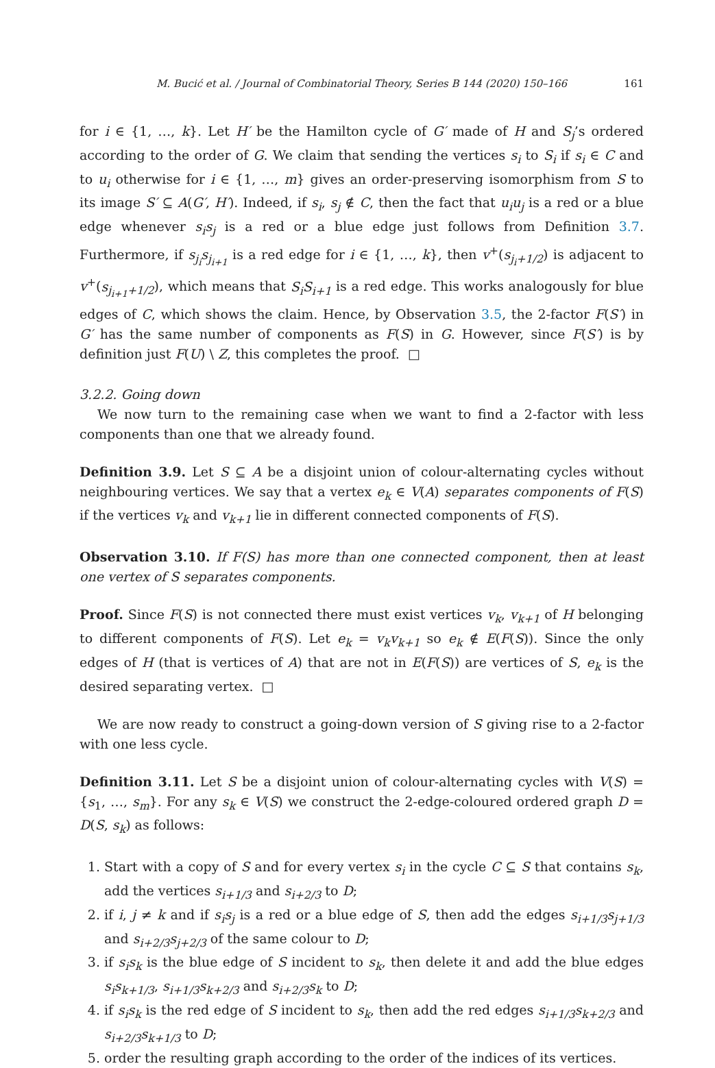M. Bucić et al. / Journal of Combinatorial Theory, Series B 144 (2020) 150–166 161
for i ∈ {1, …, k}. Let H′ be the Hamilton cycle of G′ made of H and S<sub>j</sub>’s ordered according to the order of G. We claim that sending the vertices s<sub>i</sub> to S<sub>i</sub> if s<sub>i</sub> ∈ C and to u<sub>i</sub> otherwise for i ∈ {1, …, m} gives an order-preserving isomorphism from S to its image S′ ⊆ A(G′, H′). Indeed, if s<sub>i</sub>, s<sub>j</sub> ∉ C, then the fact that u<sub>i</sub>u<sub>j</sub> is a red or a blue edge whenever s<sub>i</sub>s<sub>j</sub> is a red or a blue edge just follows from Definition 3.7. Furthermore, if s<sub>j<sub>i</sub></sub>s<sub>j<sub>i+1</sub></sub> is a red edge for i ∈ {1, …, k}, then v<sup>+</sup>(s<sub>j<sub>i</sub>+1/2</sub>) is adjacent to v<sup>+</sup>(s<sub>j<sub>i+1</sub>+1/2</sub>), which means that S<sub>i</sub>S<sub>i+1</sub> is a red edge. This works analogously for blue edges of C, which shows the claim. Hence, by Observation 3.5, the 2-factor F(S′) in G′ has the same number of components as F(S) in G. However, since F(S′) is by definition just F(U) \ Z, this completes the proof. □
3.2.2. Going down
We now turn to the remaining case when we want to find a 2-factor with less components than one that we already found.
Definition 3.9. Let S ⊆ A be a disjoint union of colour-alternating cycles without neighbouring vertices. We say that a vertex e<sub>k</sub> ∈ V(A) separates components of F(S) if the vertices v<sub>k</sub> and v<sub>k+1</sub> lie in different connected components of F(S).
Observation 3.10. If F(S) has more than one connected component, then at least one vertex of S separates components.
Proof. Since F(S) is not connected there must exist vertices v<sub>k</sub>, v<sub>k+1</sub> of H belonging to different components of F(S). Let e<sub>k</sub> = v<sub>k</sub>v<sub>k+1</sub> so e<sub>k</sub> ∉ E(F(S)). Since the only edges of H (that is vertices of A) that are not in E(F(S)) are vertices of S, e<sub>k</sub> is the desired separating vertex. □
We are now ready to construct a going-down version of S giving rise to a 2-factor with one less cycle.
Definition 3.11. Let S be a disjoint union of colour-alternating cycles with V(S) = {s<sub>1</sub>, …, s<sub>m</sub>}. For any s<sub>k</sub> ∈ V(S) we construct the 2-edge-coloured ordered graph D = D(S, s<sub>k</sub>) as follows:
1. Start with a copy of S and for every vertex s<sub>i</sub> in the cycle C ⊆ S that contains s<sub>k</sub>, add the vertices s<sub>i+1/3</sub> and s<sub>i+2/3</sub> to D;
2. if i, j ≠ k and if s<sub>i</sub>s<sub>j</sub> is a red or a blue edge of S, then add the edges s<sub>i+1/3</sub>s<sub>j+1/3</sub> and s<sub>i+2/3</sub>s<sub>j+2/3</sub> of the same colour to D;
3. if s<sub>i</sub>s<sub>k</sub> is the blue edge of S incident to s<sub>k</sub>, then delete it and add the blue edges s<sub>i</sub>s<sub>k+1/3</sub>, s<sub>i+1/3</sub>s<sub>k+2/3</sub> and s<sub>i+2/3</sub>s<sub>k</sub> to D;
4. if s<sub>i</sub>s<sub>k</sub> is the red edge of S incident to s<sub>k</sub>, then add the red edges s<sub>i+1/3</sub>s<sub>k+2/3</sub> and s<sub>i+2/3</sub>s<sub>k+1/3</sub> to D;
5. order the resulting graph according to the order of the indices of its vertices.